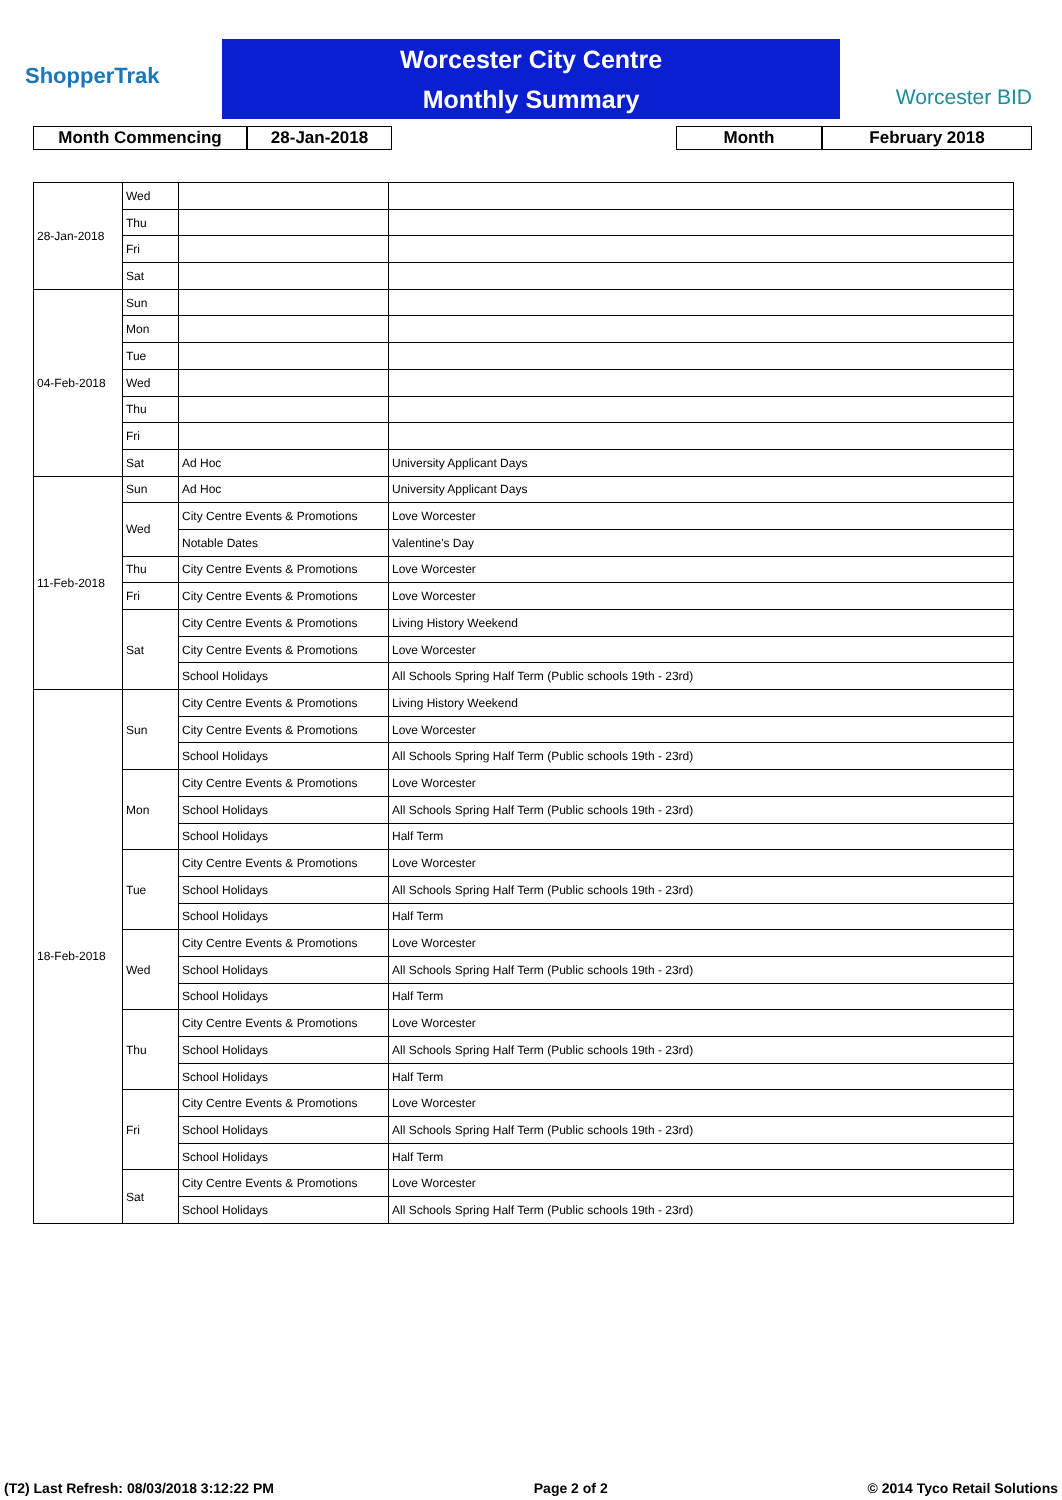ShopperTrak
Worcester City Centre
Monthly Summary
Worcester BID
Month Commencing 28-Jan-2018 Month February 2018
| 28-Jan-2018 | Wed | | |
| | Thu | | |
| | Fri | | |
| | Sat | | |
| 04-Feb-2018 | Sun | | |
| | Mon | | |
| | Tue | | |
| | Wed | | |
| | Thu | | |
| | Fri | | |
| | Sat | Ad Hoc | University Applicant Days |
| 11-Feb-2018 | Sun | Ad Hoc | University Applicant Days |
| | Wed | City Centre Events & Promotions | Love Worcester |
| | | Notable Dates | Valentine's Day |
| | Thu | City Centre Events & Promotions | Love Worcester |
| | Fri | City Centre Events & Promotions | Love Worcester |
| | Sat | City Centre Events & Promotions | Living History Weekend |
| | | City Centre Events & Promotions | Love Worcester |
| | | School Holidays | All Schools Spring Half Term (Public schools 19th - 23rd) |
| 18-Feb-2018 | Sun | City Centre Events & Promotions | Living History Weekend |
| | | City Centre Events & Promotions | Love Worcester |
| | | School Holidays | All Schools Spring Half Term (Public schools 19th - 23rd) |
| | Mon | City Centre Events & Promotions | Love Worcester |
| | | School Holidays | All Schools Spring Half Term (Public schools 19th - 23rd) |
| | | School Holidays | Half Term |
| | Tue | City Centre Events & Promotions | Love Worcester |
| | | School Holidays | All Schools Spring Half Term (Public schools 19th - 23rd) |
| | | School Holidays | Half Term |
| | Wed | City Centre Events & Promotions | Love Worcester |
| | | School Holidays | All Schools Spring Half Term (Public schools 19th - 23rd) |
| | | School Holidays | Half Term |
| | Thu | City Centre Events & Promotions | Love Worcester |
| | | School Holidays | All Schools Spring Half Term (Public schools 19th - 23rd) |
| | | School Holidays | Half Term |
| | Fri | City Centre Events & Promotions | Love Worcester |
| | | School Holidays | All Schools Spring Half Term (Public schools 19th - 23rd) |
| | | School Holidays | Half Term |
| | Sat | City Centre Events & Promotions | Love Worcester |
| | | School Holidays | All Schools Spring Half Term (Public schools 19th - 23rd) |
(T2) Last Refresh: 08/03/2018 3:12:22 PM Page 2 of 2 © 2014 Tyco Retail Solutions